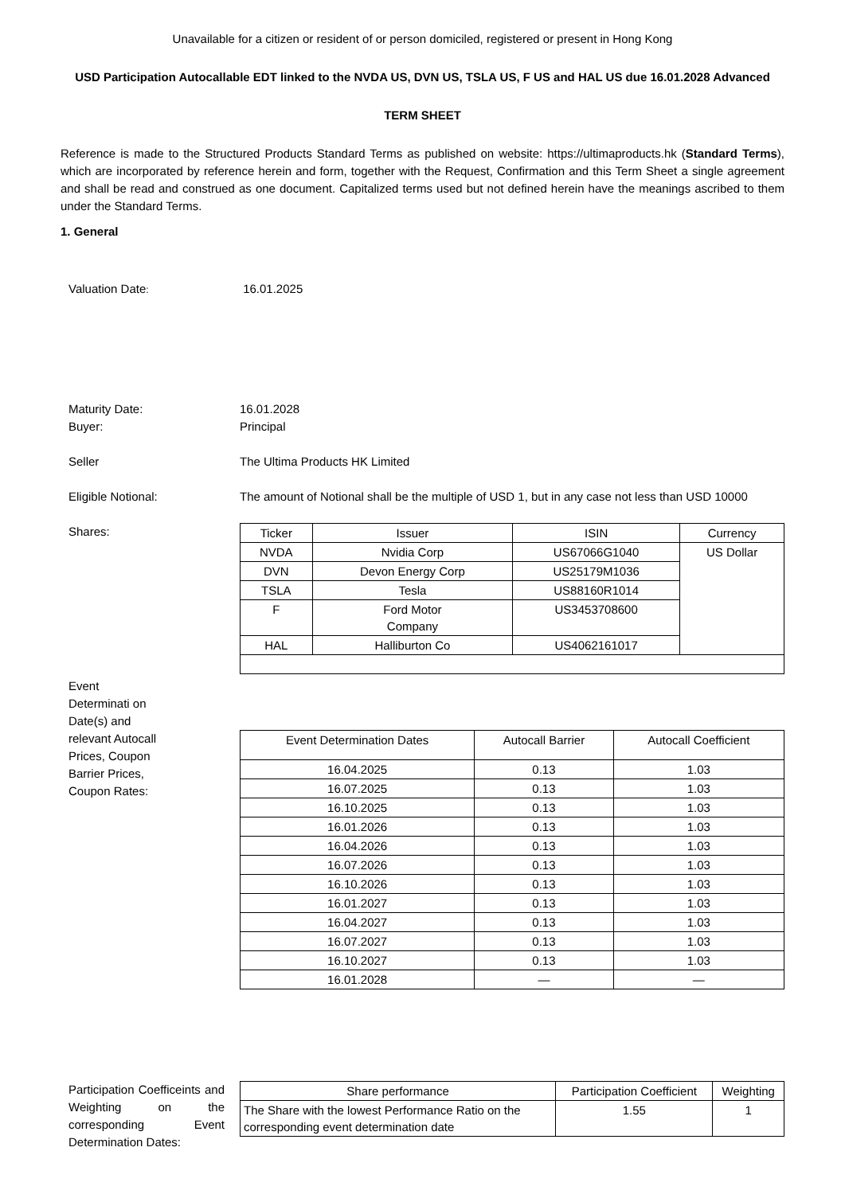Unavailable for a citizen or resident of or person domiciled, registered or present in Hong Kong
USD Participation Autocallable EDT linked to the NVDA US, DVN US, TSLA US, F US and HAL US due 16.01.2028 Advanced
TERM SHEET
Reference is made to the Structured Products Standard Terms as published on website: https://ultimaproducts.hk (Standard Terms), which are incorporated by reference herein and form, together with the Request, Confirmation and this Term Sheet a single agreement and shall be read and construed as one document. Capitalized terms used but not defined herein have the meanings ascribed to them under the Standard Terms.
1. General
Valuation Date:
16.01.2025
Maturity Date: 16.01.2028
Buyer: Principal
Seller The Ultima Products HK Limited
Eligible Notional: The amount of Notional shall be the multiple of USD 1, but in any case not less than USD 10000
Shares:
| Ticker | Issuer | ISIN | Currency |
| --- | --- | --- | --- |
| NVDA | Nvidia Corp | US67066G1040 | US Dollar |
| DVN | Devon Energy Corp | US25179M1036 | |
| TSLA | Tesla | US88160R1014 | |
| F | Ford Motor Company | US3453708600 | |
| HAL | Halliburton Co | US4062161017 | |
Event Determinati on Date(s) and relevant Autocall Prices, Coupon Barrier Prices, Coupon Rates:
| Event Determination Dates | Autocall Barrier | Autocall Coefficient |
| --- | --- | --- |
| 16.04.2025 | 0.13 | 1.03 |
| 16.07.2025 | 0.13 | 1.03 |
| 16.10.2025 | 0.13 | 1.03 |
| 16.01.2026 | 0.13 | 1.03 |
| 16.04.2026 | 0.13 | 1.03 |
| 16.07.2026 | 0.13 | 1.03 |
| 16.10.2026 | 0.13 | 1.03 |
| 16.01.2027 | 0.13 | 1.03 |
| 16.04.2027 | 0.13 | 1.03 |
| 16.07.2027 | 0.13 | 1.03 |
| 16.10.2027 | 0.13 | 1.03 |
| 16.01.2028 | — | — |
Participation Coefficeints and Weighting on the corresponding Event Determination Dates:
| Share performance | Participation Coefficient | Weighting |
| --- | --- | --- |
| The Share with the lowest Performance Ratio on the corresponding event determination date | 1.55 | 1 |